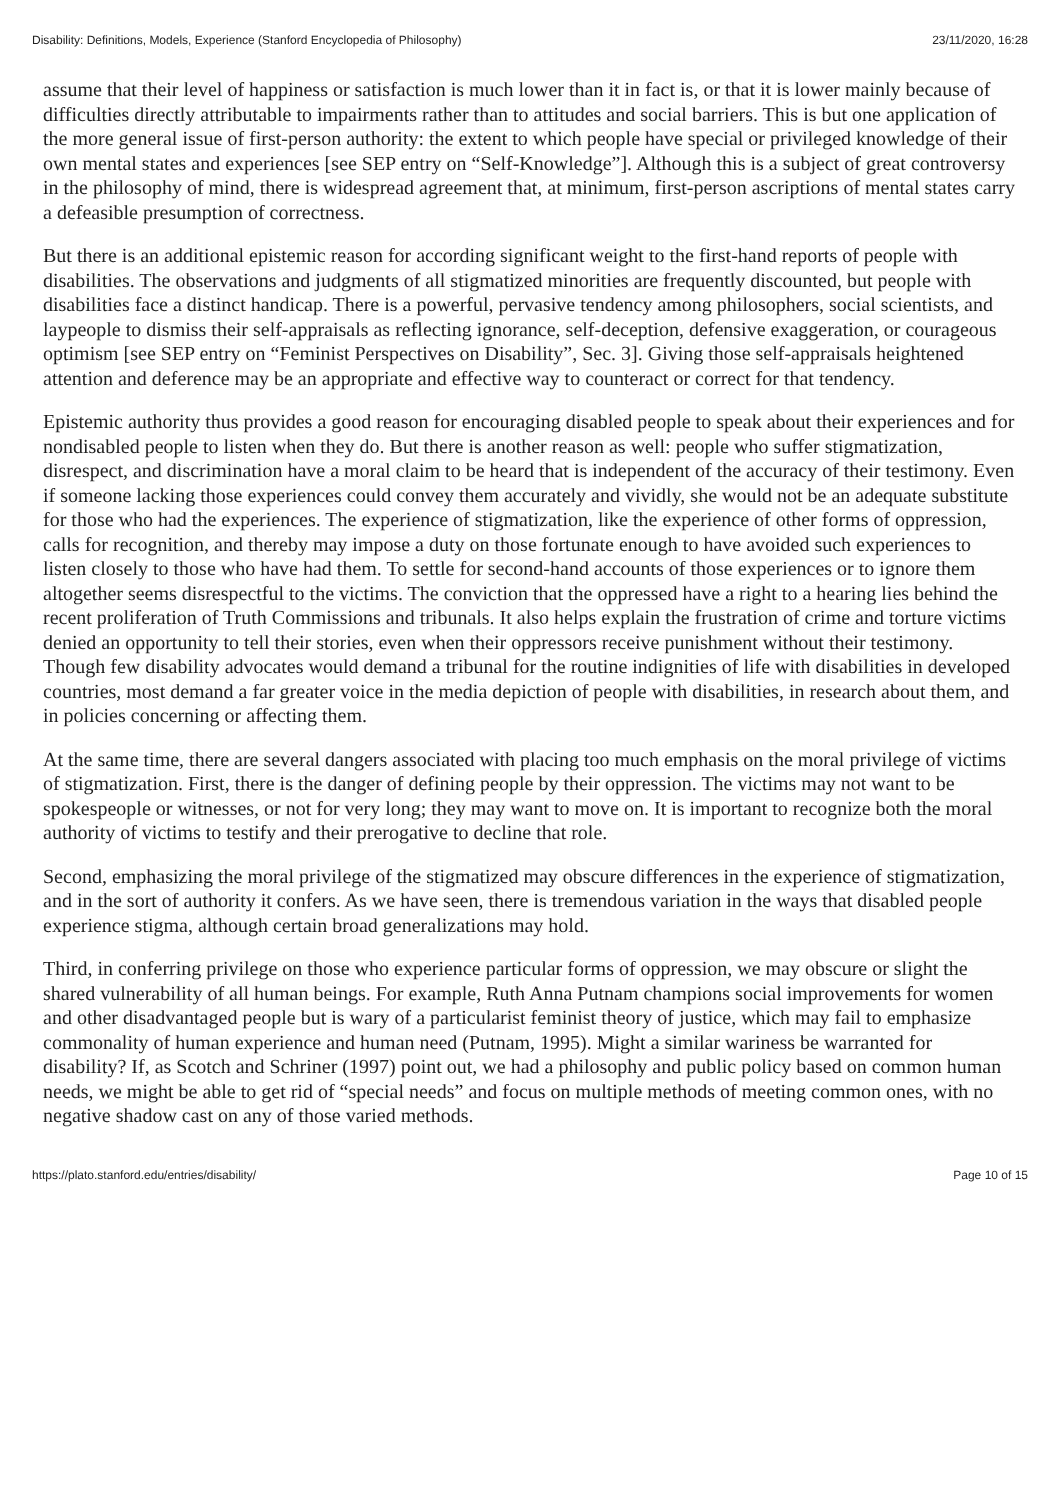Disability: Definitions, Models, Experience (Stanford Encyclopedia of Philosophy) 23/11/2020, 16:28
assume that their level of happiness or satisfaction is much lower than it in fact is, or that it is lower mainly because of difficulties directly attributable to impairments rather than to attitudes and social barriers. This is but one application of the more general issue of first-person authority: the extent to which people have special or privileged knowledge of their own mental states and experiences [see SEP entry on “Self-Knowledge”]. Although this is a subject of great controversy in the philosophy of mind, there is widespread agreement that, at minimum, first-person ascriptions of mental states carry a defeasible presumption of correctness.
But there is an additional epistemic reason for according significant weight to the first-hand reports of people with disabilities. The observations and judgments of all stigmatized minorities are frequently discounted, but people with disabilities face a distinct handicap. There is a powerful, pervasive tendency among philosophers, social scientists, and laypeople to dismiss their self-appraisals as reflecting ignorance, self-deception, defensive exaggeration, or courageous optimism [see SEP entry on “Feminist Perspectives on Disability”, Sec. 3]. Giving those self-appraisals heightened attention and deference may be an appropriate and effective way to counteract or correct for that tendency.
Epistemic authority thus provides a good reason for encouraging disabled people to speak about their experiences and for nondisabled people to listen when they do. But there is another reason as well: people who suffer stigmatization, disrespect, and discrimination have a moral claim to be heard that is independent of the accuracy of their testimony. Even if someone lacking those experiences could convey them accurately and vividly, she would not be an adequate substitute for those who had the experiences. The experience of stigmatization, like the experience of other forms of oppression, calls for recognition, and thereby may impose a duty on those fortunate enough to have avoided such experiences to listen closely to those who have had them. To settle for second-hand accounts of those experiences or to ignore them altogether seems disrespectful to the victims. The conviction that the oppressed have a right to a hearing lies behind the recent proliferation of Truth Commissions and tribunals. It also helps explain the frustration of crime and torture victims denied an opportunity to tell their stories, even when their oppressors receive punishment without their testimony. Though few disability advocates would demand a tribunal for the routine indignities of life with disabilities in developed countries, most demand a far greater voice in the media depiction of people with disabilities, in research about them, and in policies concerning or affecting them.
At the same time, there are several dangers associated with placing too much emphasis on the moral privilege of victims of stigmatization. First, there is the danger of defining people by their oppression. The victims may not want to be spokespeople or witnesses, or not for very long; they may want to move on. It is important to recognize both the moral authority of victims to testify and their prerogative to decline that role.
Second, emphasizing the moral privilege of the stigmatized may obscure differences in the experience of stigmatization, and in the sort of authority it confers. As we have seen, there is tremendous variation in the ways that disabled people experience stigma, although certain broad generalizations may hold.
Third, in conferring privilege on those who experience particular forms of oppression, we may obscure or slight the shared vulnerability of all human beings. For example, Ruth Anna Putnam champions social improvements for women and other disadvantaged people but is wary of a particularist feminist theory of justice, which may fail to emphasize commonality of human experience and human need (Putnam, 1995). Might a similar wariness be warranted for disability? If, as Scotch and Schriner (1997) point out, we had a philosophy and public policy based on common human needs, we might be able to get rid of “special needs” and focus on multiple methods of meeting common ones, with no negative shadow cast on any of those varied methods.
https://plato.stanford.edu/entries/disability/ Page 10 of 15